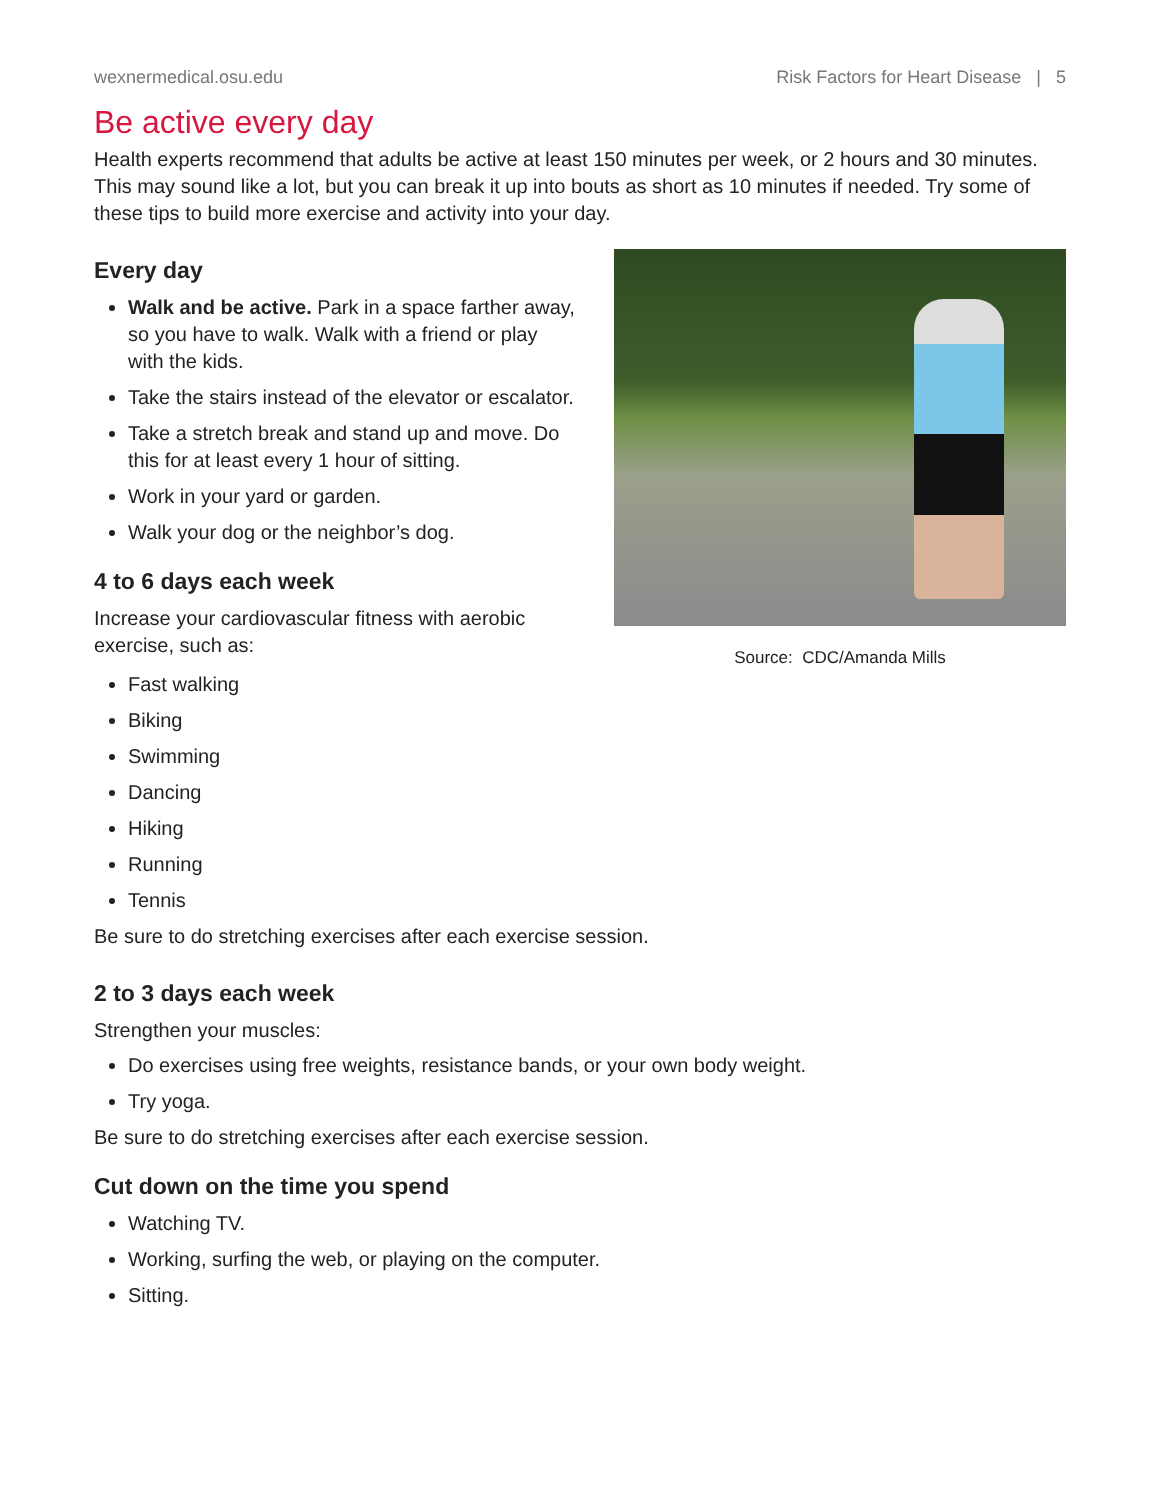wexnermedical.osu.edu Risk Factors for Heart Disease | 5
Be active every day
Health experts recommend that adults be active at least 150 minutes per week, or 2 hours and 30 minutes. This may sound like a lot, but you can break it up into bouts as short as 10 minutes if needed. Try some of these tips to build more exercise and activity into your day.
Every day
Walk and be active. Park in a space farther away, so you have to walk. Walk with a friend or play with the kids.
Take the stairs instead of the elevator or escalator.
Take a stretch break and stand up and move. Do this for at least every 1 hour of sitting.
Work in your yard or garden.
Walk your dog or the neighbor’s dog.
4 to 6 days each week
Increase your cardiovascular fitness with aerobic exercise, such as:
Source: CDC/Amanda Mills
Fast walking
Biking
Swimming
Dancing
Hiking
Running
Tennis
Be sure to do stretching exercises after each exercise session.
2 to 3 days each week
Strengthen your muscles:
Do exercises using free weights, resistance bands, or your own body weight.
Try yoga.
Be sure to do stretching exercises after each exercise session.
Cut down on the time you spend
Watching TV.
Working, surfing the web, or playing on the computer.
Sitting.